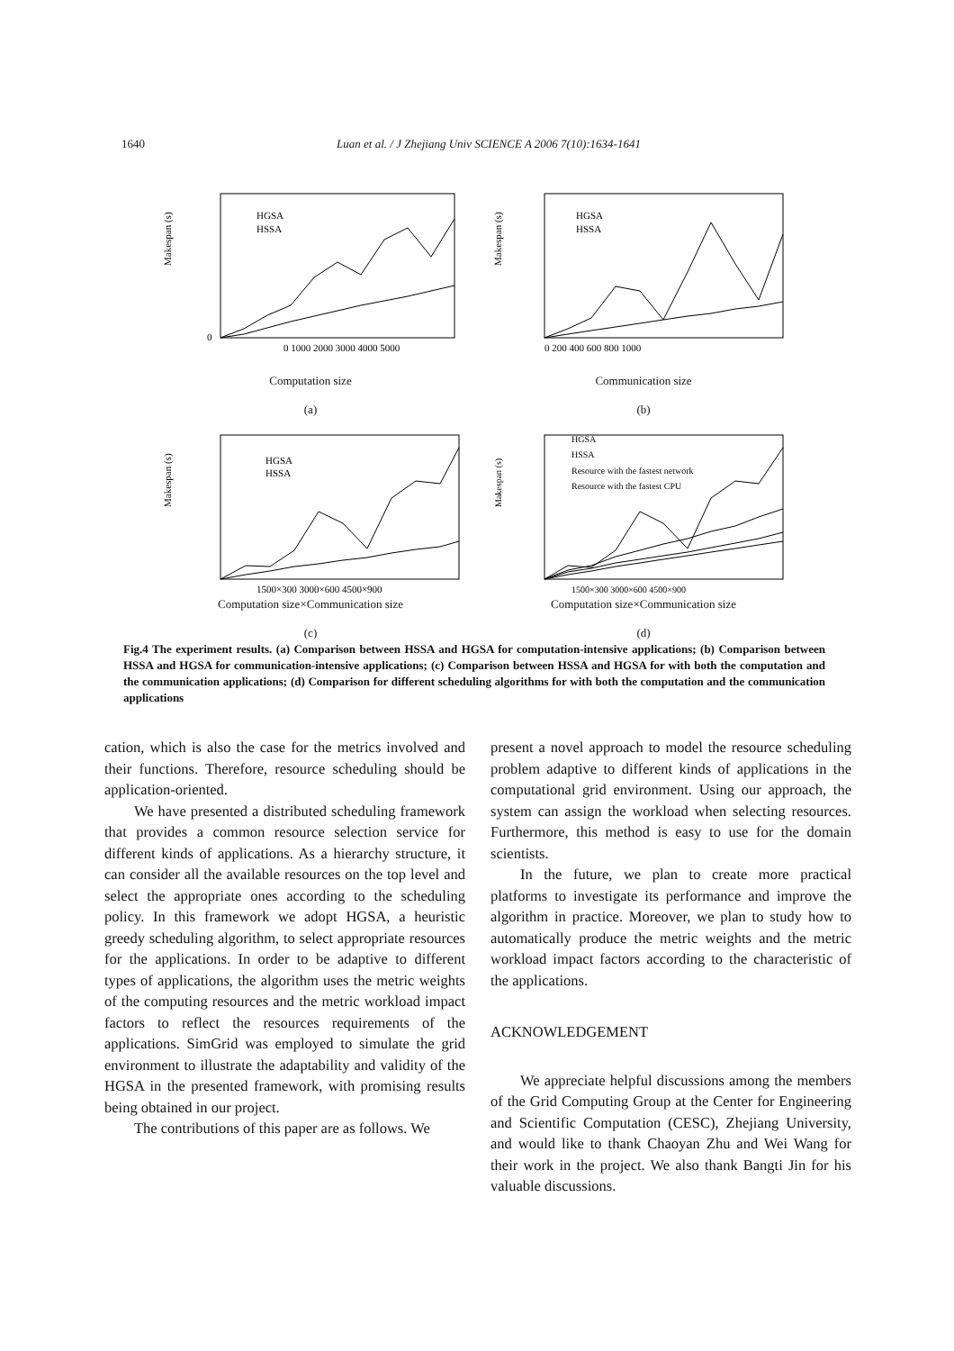1640 Luan et al. / J Zhejiang Univ SCIENCE A 2006 7(10):1634-1641
Makespan (s)
HGSA
HSSA
0
0 1000 2000 3000 4000 5000
Computation size
(a)
Makespan (s)
HGSA
HSSA
0 200 400 600 800 1000
Communication size
(b)
Makespan (s)
HGSA
HSSA
1500×300 3000×600 4500×900
Computation size×Communication size
(c)
Makespan (s)
HGSA
HSSA
Resource with the fastest network
Resource with the fastest CPU
1500×300 3000×600 4500×900
Computation size×Communication size
(d)
Fig.4 The experiment results. (a) Comparison between HSSA and HGSA for computation-intensive applications; (b) Comparison between HSSA and HGSA for communication-intensive applications; (c) Comparison between HSSA and HGSA for with both the computation and the communication applications; (d) Comparison for different scheduling algorithms for with both the computation and the communication applications
cation, which is also the case for the metrics involved and their functions. Therefore, resource scheduling should be application-oriented.
We have presented a distributed scheduling framework that provides a common resource selection service for different kinds of applications. As a hierarchy structure, it can consider all the available resources on the top level and select the appropriate ones according to the scheduling policy. In this framework we adopt HGSA, a heuristic greedy scheduling algorithm, to select appropriate resources for the applications. In order to be adaptive to different types of applications, the algorithm uses the metric weights of the computing resources and the metric workload impact factors to reflect the resources requirements of the applications. SimGrid was employed to simulate the grid environment to illustrate the adaptability and validity of the HGSA in the presented framework, with promising results being obtained in our project.
The contributions of this paper are as follows. We
present a novel approach to model the resource scheduling problem adaptive to different kinds of applications in the computational grid environment. Using our approach, the system can assign the workload when selecting resources. Furthermore, this method is easy to use for the domain scientists.
In the future, we plan to create more practical platforms to investigate its performance and improve the algorithm in practice. Moreover, we plan to study how to automatically produce the metric weights and the metric workload impact factors according to the characteristic of the applications.
ACKNOWLEDGEMENT
We appreciate helpful discussions among the members of the Grid Computing Group at the Center for Engineering and Scientific Computation (CESC), Zhejiang University, and would like to thank Chaoyan Zhu and Wei Wang for their work in the project. We also thank Bangti Jin for his valuable discussions.